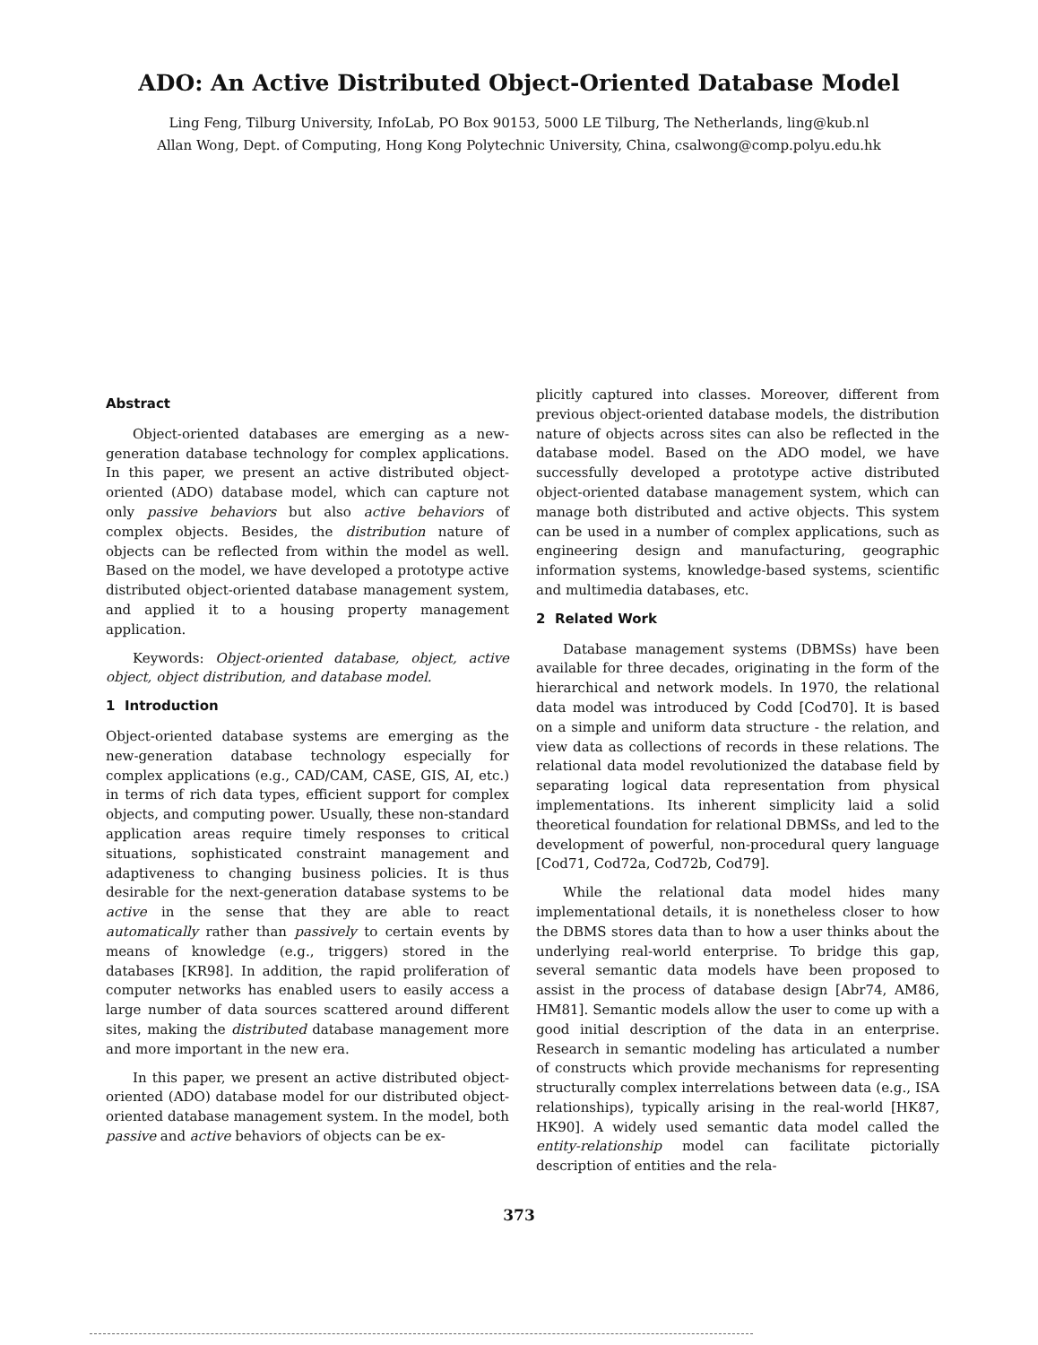ADO: An Active Distributed Object-Oriented Database Model
Ling Feng, Tilburg University, InfoLab, PO Box 90153, 5000 LE Tilburg, The Netherlands, ling@kub.nl
Allan Wong, Dept. of Computing, Hong Kong Polytechnic University, China, csalwong@comp.polyu.edu.hk
Abstract
Object-oriented databases are emerging as a new-generation database technology for complex applications. In this paper, we present an active distributed object-oriented (ADO) database model, which can capture not only passive behaviors but also active behaviors of complex objects. Besides, the distribution nature of objects can be reflected from within the model as well. Based on the model, we have developed a prototype active distributed object-oriented database management system, and applied it to a housing property management application.
Keywords: Object-oriented database, object, active object, object distribution, and database model.
1 Introduction
Object-oriented database systems are emerging as the new-generation database technology especially for complex applications (e.g., CAD/CAM, CASE, GIS, AI, etc.) in terms of rich data types, efficient support for complex objects, and computing power. Usually, these non-standard application areas require timely responses to critical situations, sophisticated constraint management and adaptiveness to changing business policies. It is thus desirable for the next-generation database systems to be active in the sense that they are able to react automatically rather than passively to certain events by means of knowledge (e.g., triggers) stored in the databases [KR98]. In addition, the rapid proliferation of computer networks has enabled users to easily access a large number of data sources scattered around different sites, making the distributed database management more and more important in the new era.
In this paper, we present an active distributed object-oriented (ADO) database model for our distributed object-oriented database management system. In the model, both passive and active behaviors of objects can be ex-
plicitly captured into classes. Moreover, different from previous object-oriented database models, the distribution nature of objects across sites can also be reflected in the database model. Based on the ADO model, we have successfully developed a prototype active distributed object-oriented database management system, which can manage both distributed and active objects. This system can be used in a number of complex applications, such as engineering design and manufacturing, geographic information systems, knowledge-based systems, scientific and multimedia databases, etc.
2 Related Work
Database management systems (DBMSs) have been available for three decades, originating in the form of the hierarchical and network models. In 1970, the relational data model was introduced by Codd [Cod70]. It is based on a simple and uniform data structure - the relation, and view data as collections of records in these relations. The relational data model revolutionized the database field by separating logical data representation from physical implementations. Its inherent simplicity laid a solid theoretical foundation for relational DBMSs, and led to the development of powerful, non-procedural query language [Cod71, Cod72a, Cod72b, Cod79].
While the relational data model hides many implementational details, it is nonetheless closer to how the DBMS stores data than to how a user thinks about the underlying real-world enterprise. To bridge this gap, several semantic data models have been proposed to assist in the process of database design [Abr74, AM86, HM81]. Semantic models allow the user to come up with a good initial description of the data in an enterprise. Research in semantic modeling has articulated a number of constructs which provide mechanisms for representing structurally complex interrelations between data (e.g., ISA relationships), typically arising in the real-world [HK87, HK90]. A widely used semantic data model called the entity-relationship model can facilitate pictorially description of entities and the rela-
373